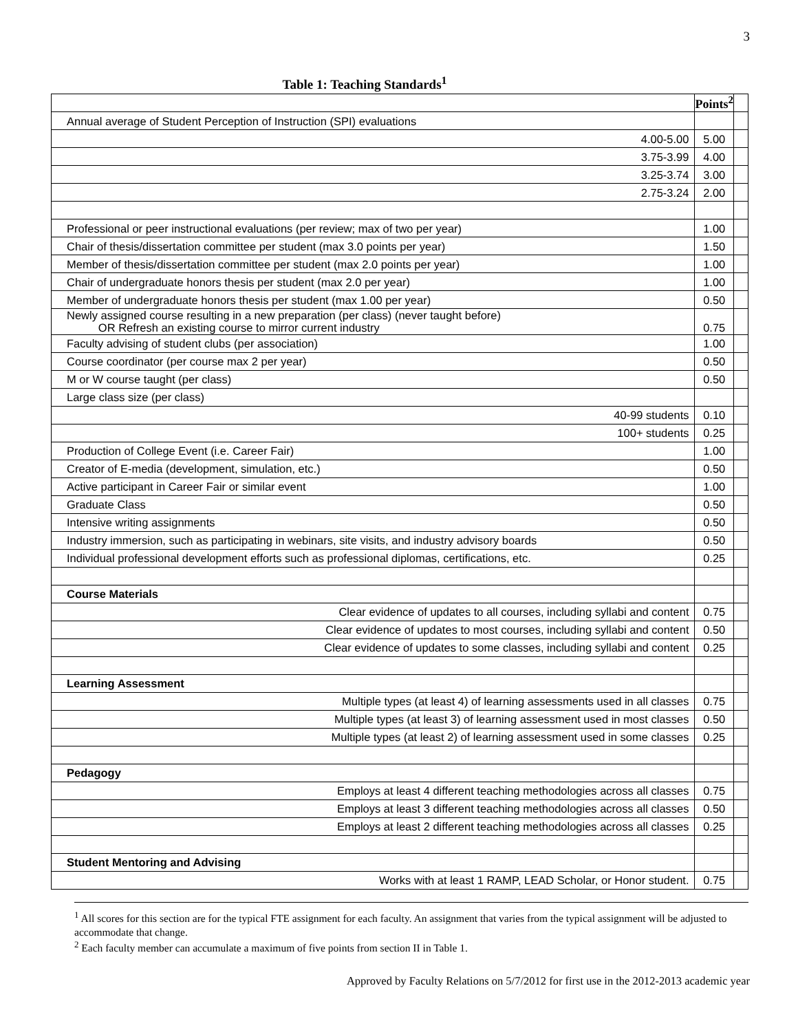3
Table 1: Teaching Standards<sup>1</sup>
| | Points<sup>2</sup> | |
| Annual average of Student Perception of Instruction (SPI) evaluations | | |
| 4.00-5.00 | 5.00 | |
| 3.75-3.99 | 4.00 | |
| 3.25-3.74 | 3.00 | |
| 2.75-3.24 | 2.00 | |
| Professional or peer instructional evaluations (per review; max of two per year) | 1.00 | |
| Chair of thesis/dissertation committee per student (max 3.0 points per year) | 1.50 | |
| Member of thesis/dissertation committee per student (max 2.0 points per year) | 1.00 | |
| Chair of undergraduate honors thesis per student (max 2.0 per year) | 1.00 | |
| Member of undergraduate honors thesis per student (max 1.00 per year) | 0.50 | |
| Newly assigned course resulting in a new preparation (per class) (never taught before) OR Refresh an existing course to mirror current industry | 0.75 | |
| Faculty advising of student clubs (per association) | 1.00 | |
| Course coordinator (per course max 2 per year) | 0.50 | |
| M or W course taught (per class) | 0.50 | |
| Large class size (per class) | | |
| 40-99 students | 0.10 | |
| 100+ students | 0.25 | |
| Production of College Event (i.e. Career Fair) | 1.00 | |
| Creator of E-media (development, simulation, etc.) | 0.50 | |
| Active participant in Career Fair or similar event | 1.00 | |
| Graduate Class | 0.50 | |
| Intensive writing assignments | 0.50 | |
| Industry immersion, such as participating in webinars, site visits, and industry advisory boards | 0.50 | |
| Individual professional development efforts such as professional diplomas, certifications, etc. | 0.25 | |
| Course Materials | | |
| Clear evidence of updates to all courses, including syllabi and content | 0.75 | |
| Clear evidence of updates to most courses, including syllabi and content | 0.50 | |
| Clear evidence of updates to some classes, including syllabi and content | 0.25 | |
| Learning Assessment | | |
| Multiple types (at least 4) of learning assessments used in all classes | 0.75 | |
| Multiple types (at least 3) of learning assessment used in most classes | 0.50 | |
| Multiple types (at least 2) of learning assessment used in some classes | 0.25 | |
| Pedagogy | | |
| Employs at least 4 different teaching methodologies across all classes | 0.75 | |
| Employs at least 3 different teaching methodologies across all classes | 0.50 | |
| Employs at least 2 different teaching methodologies across all classes | 0.25 | |
| Student Mentoring and Advising | | |
| Works with at least 1 RAMP, LEAD Scholar, or Honor student. | 0.75 | |
<sup>1</sup> All scores for this section are for the typical FTE assignment for each faculty. An assignment that varies from the typical assignment will be adjusted to accommodate that change.
<sup>2</sup> Each faculty member can accumulate a maximum of five points from section II in Table 1.
Approved by Faculty Relations on 5/7/2012 for first use in the 2012-2013 academic year